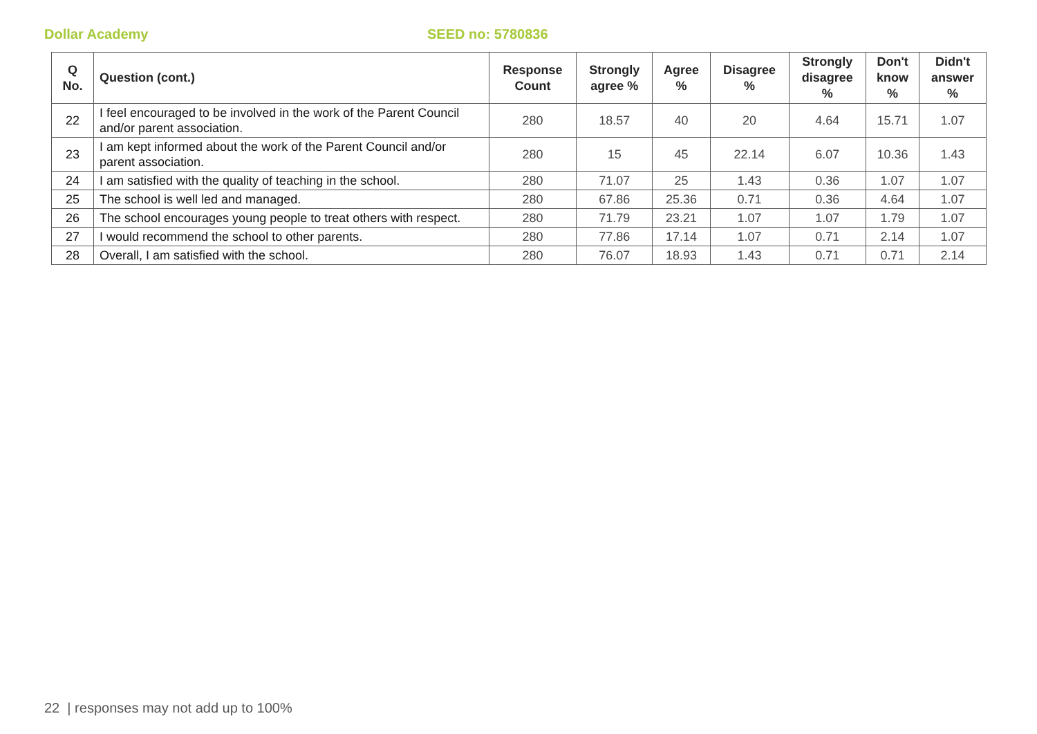Dollar Academy SEED no: 5780836
| Q No. | Question (cont.) | Response Count | Strongly agree % | Agree % | Disagree % | Strongly disagree % | Don't know % | Didn't answer % |
| --- | --- | --- | --- | --- | --- | --- | --- | --- |
| 22 | I feel encouraged to be involved in the work of the Parent Council and/or parent association. | 280 | 18.57 | 40 | 20 | 4.64 | 15.71 | 1.07 |
| 23 | I am kept informed about the work of the Parent Council and/or parent association. | 280 | 15 | 45 | 22.14 | 6.07 | 10.36 | 1.43 |
| 24 | I am satisfied with the quality of teaching in the school. | 280 | 71.07 | 25 | 1.43 | 0.36 | 1.07 | 1.07 |
| 25 | The school is well led and managed. | 280 | 67.86 | 25.36 | 0.71 | 0.36 | 4.64 | 1.07 |
| 26 | The school encourages young people to treat others with respect. | 280 | 71.79 | 23.21 | 1.07 | 1.07 | 1.79 | 1.07 |
| 27 | I would recommend the school to other parents. | 280 | 77.86 | 17.14 | 1.07 | 0.71 | 2.14 | 1.07 |
| 28 | Overall, I am satisfied with the school. | 280 | 76.07 | 18.93 | 1.43 | 0.71 | 0.71 | 2.14 |
22 | responses may not add up to 100%